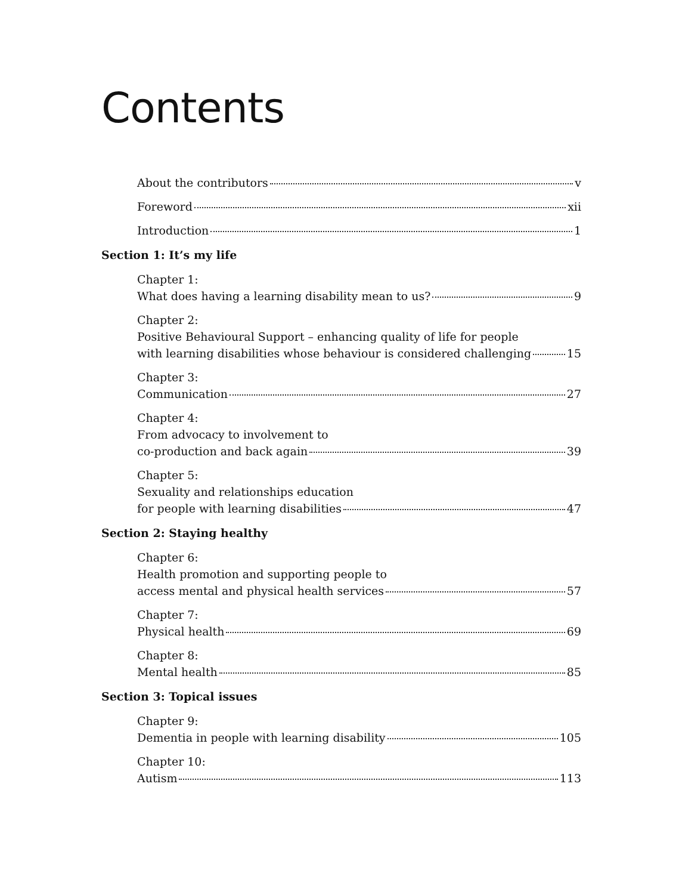Contents
About the contributors v
Foreword xii
Introduction 1
Section 1: It’s my life
Chapter 1:
What does having a learning disability mean to us? 9
Chapter 2:
Positive Behavioural Support – enhancing quality of life for people
with learning disabilities whose behaviour is considered challenging 15
Chapter 3:
Communication 27
Chapter 4:
From advocacy to involvement to
co-production and back again 39
Chapter 5:
Sexuality and relationships education
for people with learning disabilities 47
Section 2: Staying healthy
Chapter 6:
Health promotion and supporting people to
access mental and physical health services 57
Chapter 7:
Physical health 69
Chapter 8:
Mental health 85
Section 3: Topical issues
Chapter 9:
Dementia in people with learning disability 105
Chapter 10:
Autism 113